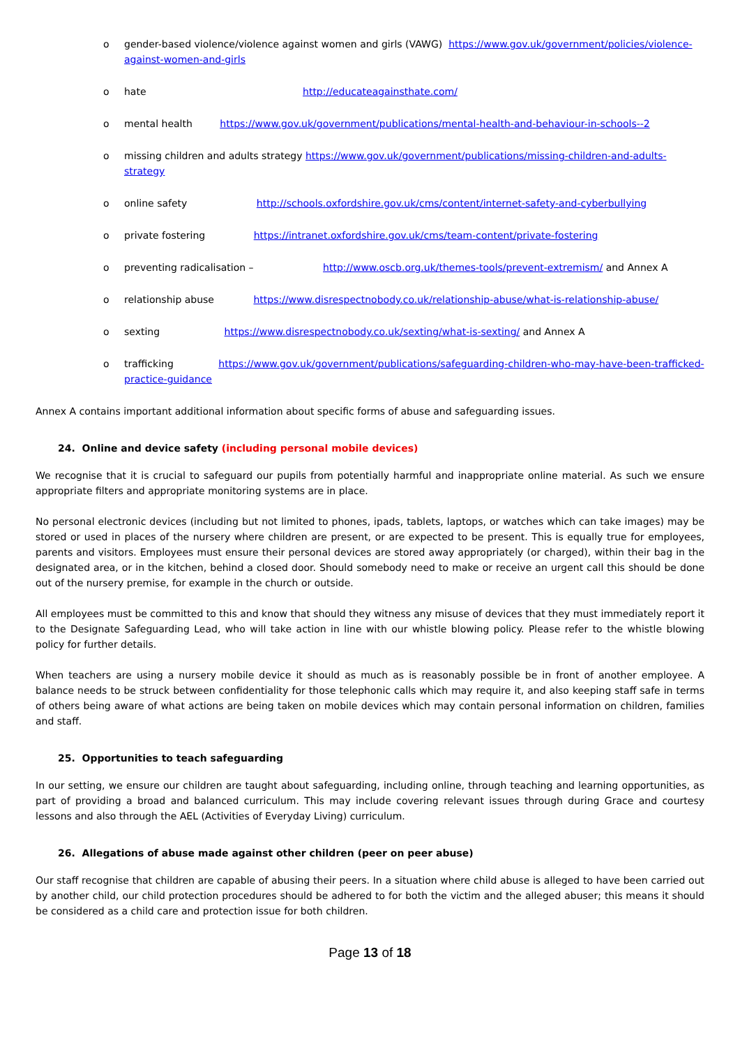o gender-based violence/violence against women and girls (VAWG) https://www.gov.uk/government/policies/violence-against-women-and-girls
o hate http://educateagainsthate.com/
o mental health https://www.gov.uk/government/publications/mental-health-and-behaviour-in-schools--2
o missing children and adults strategy https://www.gov.uk/government/publications/missing-children-and-adults-strategy
o online safety http://schools.oxfordshire.gov.uk/cms/content/internet-safety-and-cyberbullying
o private fostering https://intranet.oxfordshire.gov.uk/cms/team-content/private-fostering
o preventing radicalisation – http://www.oscb.org.uk/themes-tools/prevent-extremism/ and Annex A
o relationship abuse https://www.disrespectnobody.co.uk/relationship-abuse/what-is-relationship-abuse/
o sexting https://www.disrespectnobody.co.uk/sexting/what-is-sexting/ and Annex A
o trafficking https://www.gov.uk/government/publications/safeguarding-children-who-may-have-been-trafficked-practice-guidance
Annex A contains important additional information about specific forms of abuse and safeguarding issues.
24. Online and device safety (including personal mobile devices)
We recognise that it is crucial to safeguard our pupils from potentially harmful and inappropriate online material. As such we ensure appropriate filters and appropriate monitoring systems are in place.
No personal electronic devices (including but not limited to phones, ipads, tablets, laptops, or watches which can take images) may be stored or used in places of the nursery where children are present, or are expected to be present. This is equally true for employees, parents and visitors. Employees must ensure their personal devices are stored away appropriately (or charged), within their bag in the designated area, or in the kitchen, behind a closed door. Should somebody need to make or receive an urgent call this should be done out of the nursery premise, for example in the church or outside.
All employees must be committed to this and know that should they witness any misuse of devices that they must immediately report it to the Designate Safeguarding Lead, who will take action in line with our whistle blowing policy. Please refer to the whistle blowing policy for further details.
When teachers are using a nursery mobile device it should as much as is reasonably possible be in front of another employee. A balance needs to be struck between confidentiality for those telephonic calls which may require it, and also keeping staff safe in terms of others being aware of what actions are being taken on mobile devices which may contain personal information on children, families and staff.
25. Opportunities to teach safeguarding
In our setting, we ensure our children are taught about safeguarding, including online, through teaching and learning opportunities, as part of providing a broad and balanced curriculum. This may include covering relevant issues through during Grace and courtesy lessons and also through the AEL (Activities of Everyday Living) curriculum.
26. Allegations of abuse made against other children (peer on peer abuse)
Our staff recognise that children are capable of abusing their peers. In a situation where child abuse is alleged to have been carried out by another child, our child protection procedures should be adhered to for both the victim and the alleged abuser; this means it should be considered as a child care and protection issue for both children.
Page 13 of 18